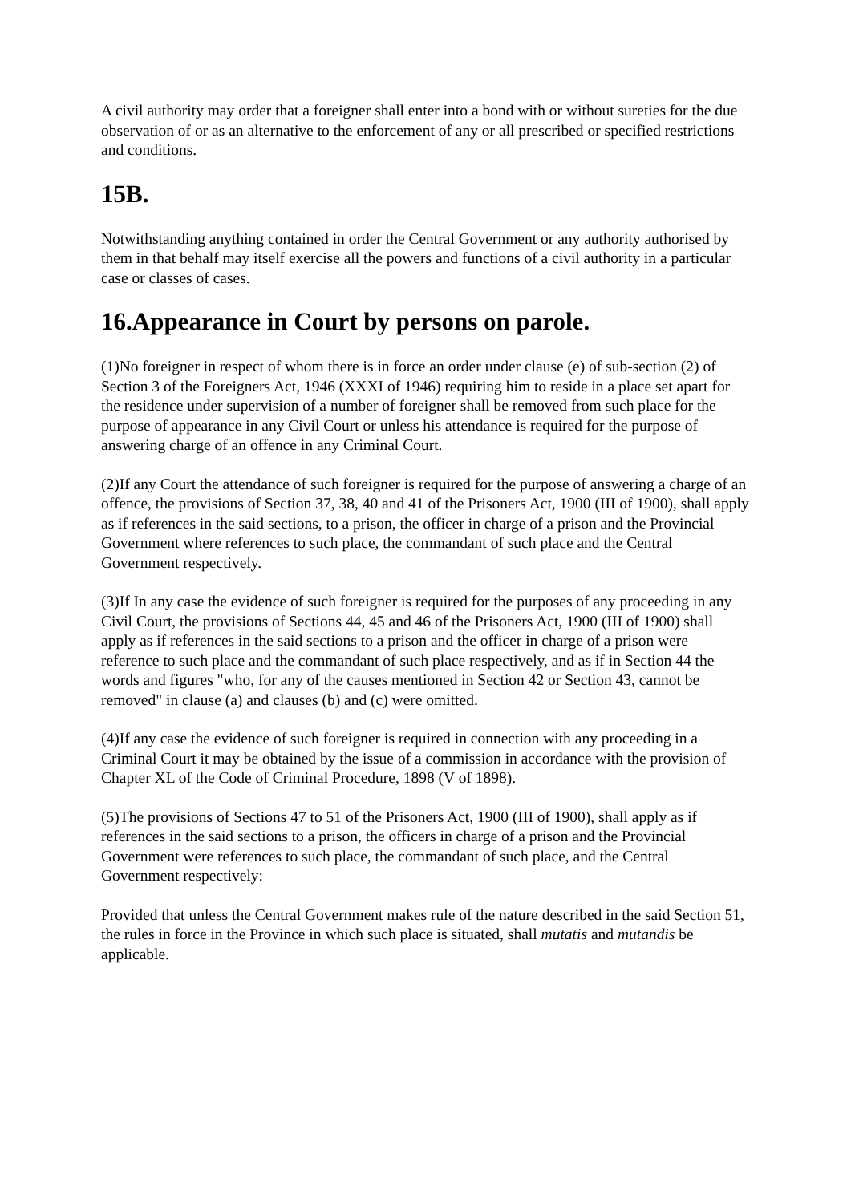A civil authority may order that a foreigner shall enter into a bond with or without sureties for the due observation of or as an alternative to the enforcement of any or all prescribed or specified restrictions and conditions.
15B.
Notwithstanding anything contained in order the Central Government or any authority authorised by them in that behalf may itself exercise all the powers and functions of a civil authority in a particular case or classes of cases.
16.Appearance in Court by persons on parole.
(1)No foreigner in respect of whom there is in force an order under clause (e) of sub-section (2) of Section 3 of the Foreigners Act, 1946 (XXXI of 1946) requiring him to reside in a place set apart for the residence under supervision of a number of foreigner shall be removed from such place for the purpose of appearance in any Civil Court or unless his attendance is required for the purpose of answering charge of an offence in any Criminal Court.
(2)If any Court the attendance of such foreigner is required for the purpose of answering a charge of an offence, the provisions of Section 37, 38, 40 and 41 of the Prisoners Act, 1900 (III of 1900), shall apply as if references in the said sections, to a prison, the officer in charge of a prison and the Provincial Government where references to such place, the commandant of such place and the Central Government respectively.
(3)If In any case the evidence of such foreigner is required for the purposes of any proceeding in any Civil Court, the provisions of Sections 44, 45 and 46 of the Prisoners Act, 1900 (III of 1900) shall apply as if references in the said sections to a prison and the officer in charge of a prison were reference to such place and the commandant of such place respectively, and as if in Section 44 the words and figures "who, for any of the causes mentioned in Section 42 or Section 43, cannot be removed" in clause (a) and clauses (b) and (c) were omitted.
(4)If any case the evidence of such foreigner is required in connection with any proceeding in a Criminal Court it may be obtained by the issue of a commission in accordance with the provision of Chapter XL of the Code of Criminal Procedure, 1898 (V of 1898).
(5)The provisions of Sections 47 to 51 of the Prisoners Act, 1900 (III of 1900), shall apply as if references in the said sections to a prison, the officers in charge of a prison and the Provincial Government were references to such place, the commandant of such place, and the Central Government respectively:
Provided that unless the Central Government makes rule of the nature described in the said Section 51, the rules in force in the Province in which such place is situated, shall mutatis and mutandis be applicable.